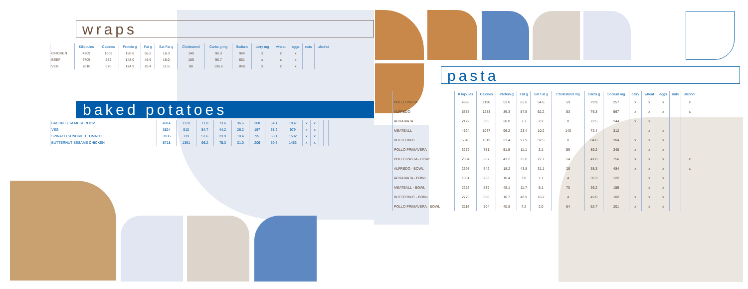wraps
| | Kilojoules | Calories | Protein g | Fat g | Sat Fat g | Cholesterol | Carbs g mg | Sodium | dairy mg | wheat | eggs | nuts | alcohol |
| --- | --- | --- | --- | --- | --- | --- | --- | --- | --- | --- | --- | --- | --- |
| CHICKEN | 4209 | 1002 | 156.6 | 55.5 | 16.3 | 140 | 96.3 | 984 | x | x | x | | |
| BEEF | 3705 | 882 | 148.0 | 45.9 | 15.0 | 185 | 96.7 | 651 | x | x | x | | |
| VEG | 2816 | 670 | 124.9 | 26.4 | 11.6 | 88 | 106.6 | 848 | x | x | x | | |
baked potatoes
| BACON FETA MUSHROOM | 4914 | 1170 | 71.0 | 73.6 | 36.6 | 208 | 54.1 | 1937 | x | x | | | |
| VEG | 3824 | 910 | 54.7 | 44.2 | 26.2 | 157 | 68.2 | 979 | x | x | | | |
| SPINACH SUNDRIED TOMATO | 3106 | 739 | 51.6 | 23.9 | 10.4 | 95 | 63.1 | 1502 | x | x | | | |
| BUTTERNUT SESAME CHICKEN | 5718 | 1361 | 96.2 | 75.3 | 31.0 | 206 | 69.6 | 1463 | x | x | | | |
pasta
| | Kilojoules | Calories | Protein g | Fat g | Sat Fat g | Cholesterol mg | Carbs g | Sodium mg | dairy | wheat | eggs | nuts | alcohol |
| --- | --- | --- | --- | --- | --- | --- | --- | --- | --- | --- | --- | --- | --- |
| POLLO PASTA | 4998 | 1190 | 53.0 | 65.6 | 54.6 | 59 | 79.9 | 257 | x | x | x | | x |
| ALFREDO | 5387 | 1283 | 36.3 | 87.5 | 62.2 | 53 | 76.3 | 967 | x | x | x | | x |
| ARRABIATA | 2122 | 505 | 20.8 | 7.7 | 2.2 | 8 | 72.5 | 244 | x | x | | | |
| MEATBALL | 4524 | 1077 | 96.2 | 23.4 | 10.2 | 140 | 72.4 | 312 | | x | x | | |
| BUTTERNUT | 5540 | 1319 | 21.4 | 97.9 | 32.5 | 8 | 84.0 | 204 | x | x | x | | |
| POLLO PRIMAVERA | 3279 | 781 | 51.5 | 11.1 | 3.1 | 59 | 89.2 | 348 | x | x | x | | |
| POLLO PASTA - BOWL | 2884 | 687 | 41.2 | 35.0 | 27.7 | 54 | 41.0 | 156 | x | x | x | | x |
| ALFREDO - BOWL | 2697 | 642 | 18.2 | 43.8 | 31.1 | 26 | 38.3 | 484 | x | x | x | | x |
| ARRABIATA - BOWL | 1061 | 253 | 10.4 | 3.8 | 1.1 | 4 | 36.3 | 122 | | x | x | | |
| MEATBALL - BOWL | 2262 | 539 | 48.1 | 11.7 | 5.1 | 70 | 36.2 | 156 | | x | x | | |
| BUTTERNUT - BOWL | 2770 | 660 | 10.7 | 48.9 | 16.2 | 4 | 42.0 | 102 | x | x | x | | |
| POLLO PRIMAVERA - BOWL | 2116 | 504 | 40.8 | 7.2 | 2.0 | 54 | 52.7 | 201 | x | x | x | | |